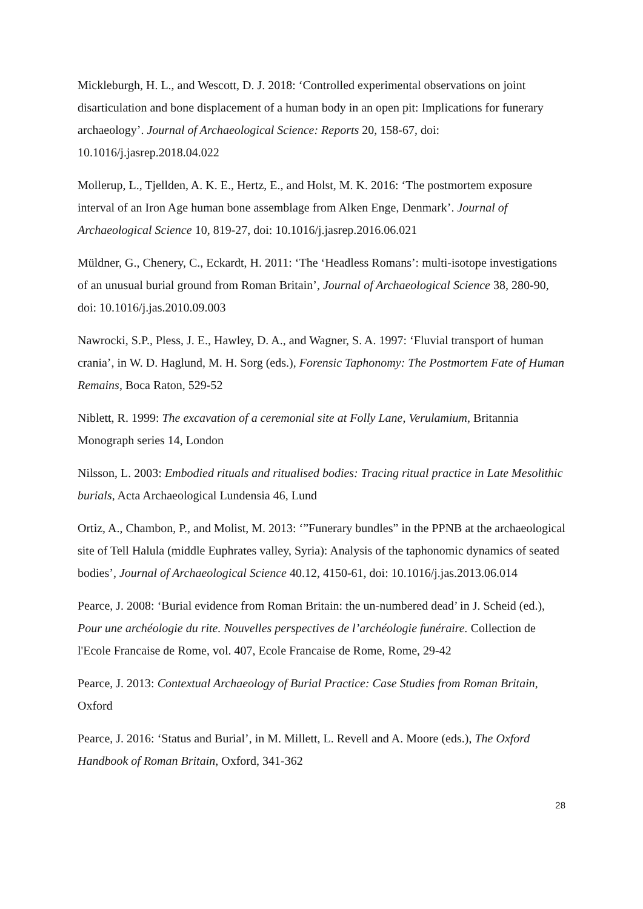Mickleburgh, H. L., and Wescott, D. J. 2018: ‘Controlled experimental observations on joint disarticulation and bone displacement of a human body in an open pit: Implications for funerary archaeology’. Journal of Archaeological Science: Reports 20, 158-67, doi: 10.1016/j.jasrep.2018.04.022
Mollerup, L., Tjellden, A. K. E., Hertz, E., and Holst, M. K. 2016: ‘The postmortem exposure interval of an Iron Age human bone assemblage from Alken Enge, Denmark’. Journal of Archaeological Science 10, 819-27, doi: 10.1016/j.jasrep.2016.06.021
Müldner, G., Chenery, C., Eckardt, H. 2011: ‘The ‘Headless Romans’: multi-isotope investigations of an unusual burial ground from Roman Britain’, Journal of Archaeological Science 38, 280-90, doi: 10.1016/j.jas.2010.09.003
Nawrocki, S.P., Pless, J. E., Hawley, D. A., and Wagner, S. A. 1997: ‘Fluvial transport of human crania’, in W. D. Haglund, M. H. Sorg (eds.), Forensic Taphonomy: The Postmortem Fate of Human Remains, Boca Raton, 529-52
Niblett, R. 1999: The excavation of a ceremonial site at Folly Lane, Verulamium, Britannia Monograph series 14, London
Nilsson, L. 2003: Embodied rituals and ritualised bodies: Tracing ritual practice in Late Mesolithic burials, Acta Archaeological Lundensia 46, Lund
Ortiz, A., Chambon, P., and Molist, M. 2013: ‘”Funerary bundles” in the PPNB at the archaeological site of Tell Halula (middle Euphrates valley, Syria): Analysis of the taphonomic dynamics of seated bodies’, Journal of Archaeological Science 40.12, 4150-61, doi: 10.1016/j.jas.2013.06.014
Pearce, J. 2008: ‘Burial evidence from Roman Britain: the un-numbered dead’ in J. Scheid (ed.), Pour une archéologie du rite. Nouvelles perspectives de l’archéologie funéraire. Collection de l'Ecole Francaise de Rome, vol. 407, Ecole Francaise de Rome, Rome, 29-42
Pearce, J. 2013: Contextual Archaeology of Burial Practice: Case Studies from Roman Britain, Oxford
Pearce, J. 2016: ‘Status and Burial’, in M. Millett, L. Revell and A. Moore (eds.), The Oxford Handbook of Roman Britain, Oxford, 341-362
28